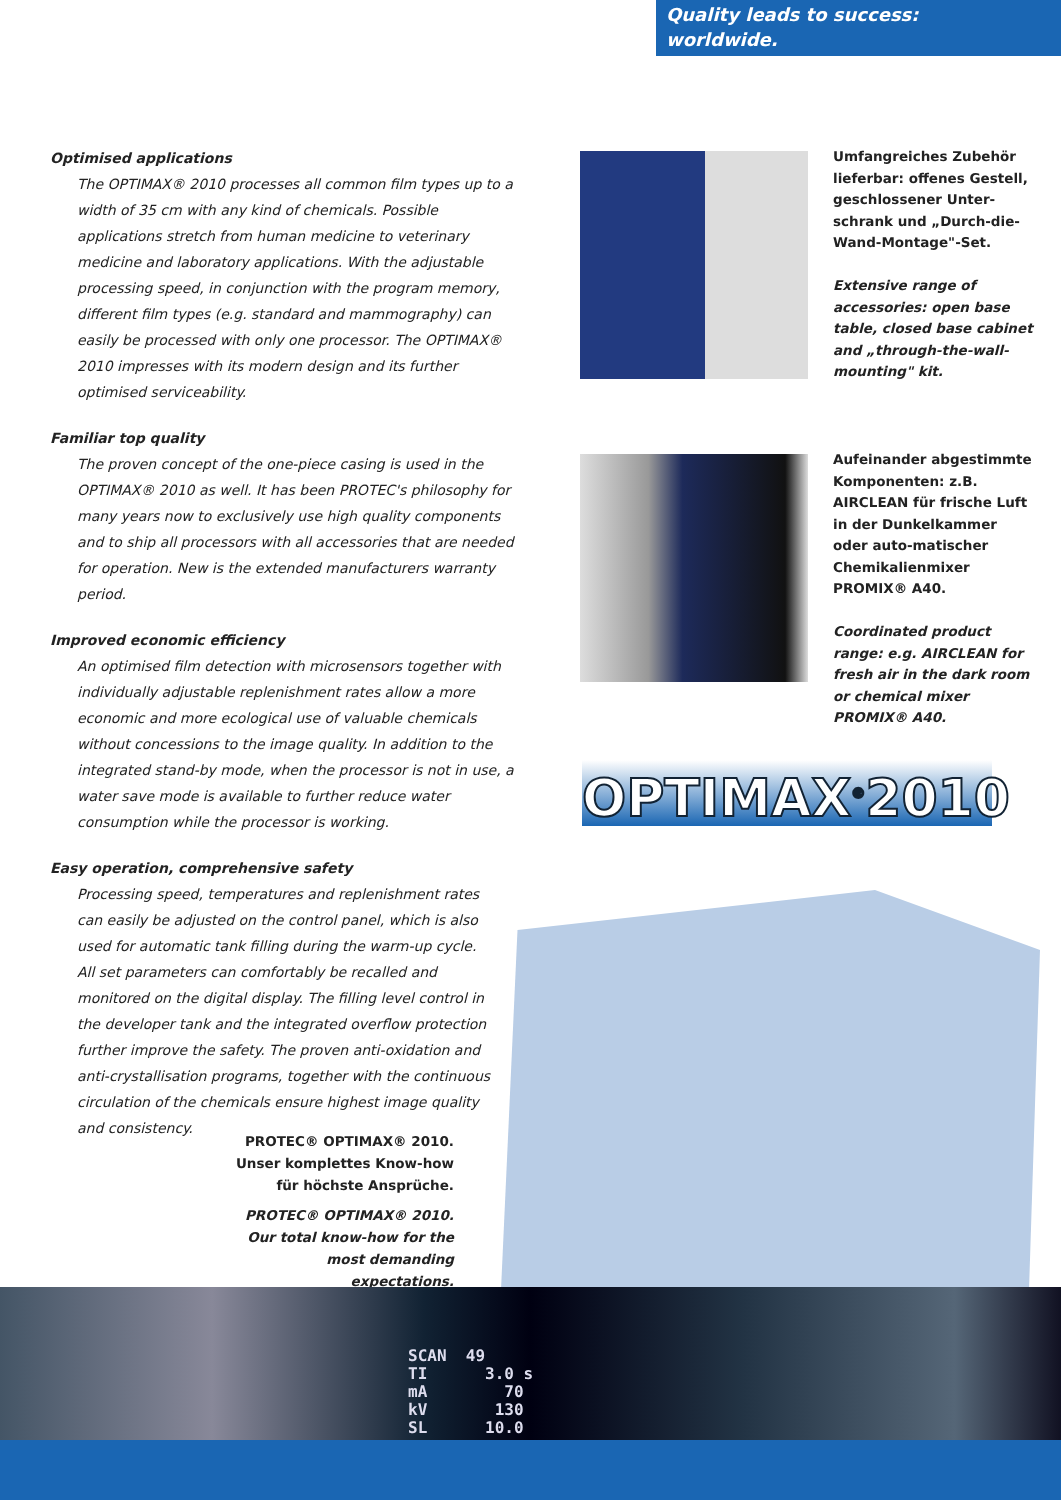Quality leads to success:
worldwide.
Optimised applications
The OPTIMAX® 2010 processes all common film types up to a width of 35 cm with any kind of chemicals. Possible applications stretch from human medicine to veterinary medicine and laboratory applications. With the adjustable processing speed, in conjunction with the program memory, different film types (e.g. standard and mammography) can easily be processed with only one processor. The OPTIMAX® 2010 impresses with its modern design and its further optimised serviceability.
Familiar top quality
The proven concept of the one-piece casing is used in the OPTIMAX® 2010 as well. It has been PROTEC's philosophy for many years now to exclusively use high quality components and to ship all processors with all accessories that are needed for operation. New is the extended manufacturers warranty period.
Improved economic efficiency
An optimised film detection with microsensors together with individually adjustable replenishment rates allow a more economic and more ecological use of valuable chemicals without concessions to the image quality. In addition to the integrated stand-by mode, when the processor is not in use, a water save mode is available to further reduce water consumption while the processor is working.
Easy operation, comprehensive safety
Processing speed, temperatures and replenishment rates can easily be adjusted on the control panel, which is also used for automatic tank filling during the warm-up cycle. All set parameters can comfortably be recalled and monitored on the digital display. The filling level control in the developer tank and the integrated overflow protection further improve the safety. The proven anti-oxidation and anti-crystallisation programs, together with the continuous circulation of the chemicals ensure highest image quality and consistency.
Umfangreiches Zubehör lieferbar: offenes Gestell, geschlossener Unter-schrank und „Durch-die-Wand-Montage"-Set.
Extensive range of accessories: open base table, closed base cabinet and „through-the-wall-mounting" kit.
Aufeinander abgestimmte Komponenten: z.B. AIRCLEAN für frische Luft in der Dunkelkammer oder auto-matischer Chemikalienmixer PROMIX® A40.
Coordinated product range: e.g. AIRCLEAN for fresh air in the dark room or chemical mixer PROMIX® A40.
OPTIMAX<sup>®</sup>2010
PROTEC® OPTIMAX® 2010.
Unser komplettes Know-how
für höchste Ansprüche.
PROTEC® OPTIMAX® 2010.
Our total know-how for the
most demanding expectations.
SCAN  49
TI      3.0 s
mA        70
kV       130
SL      10.0